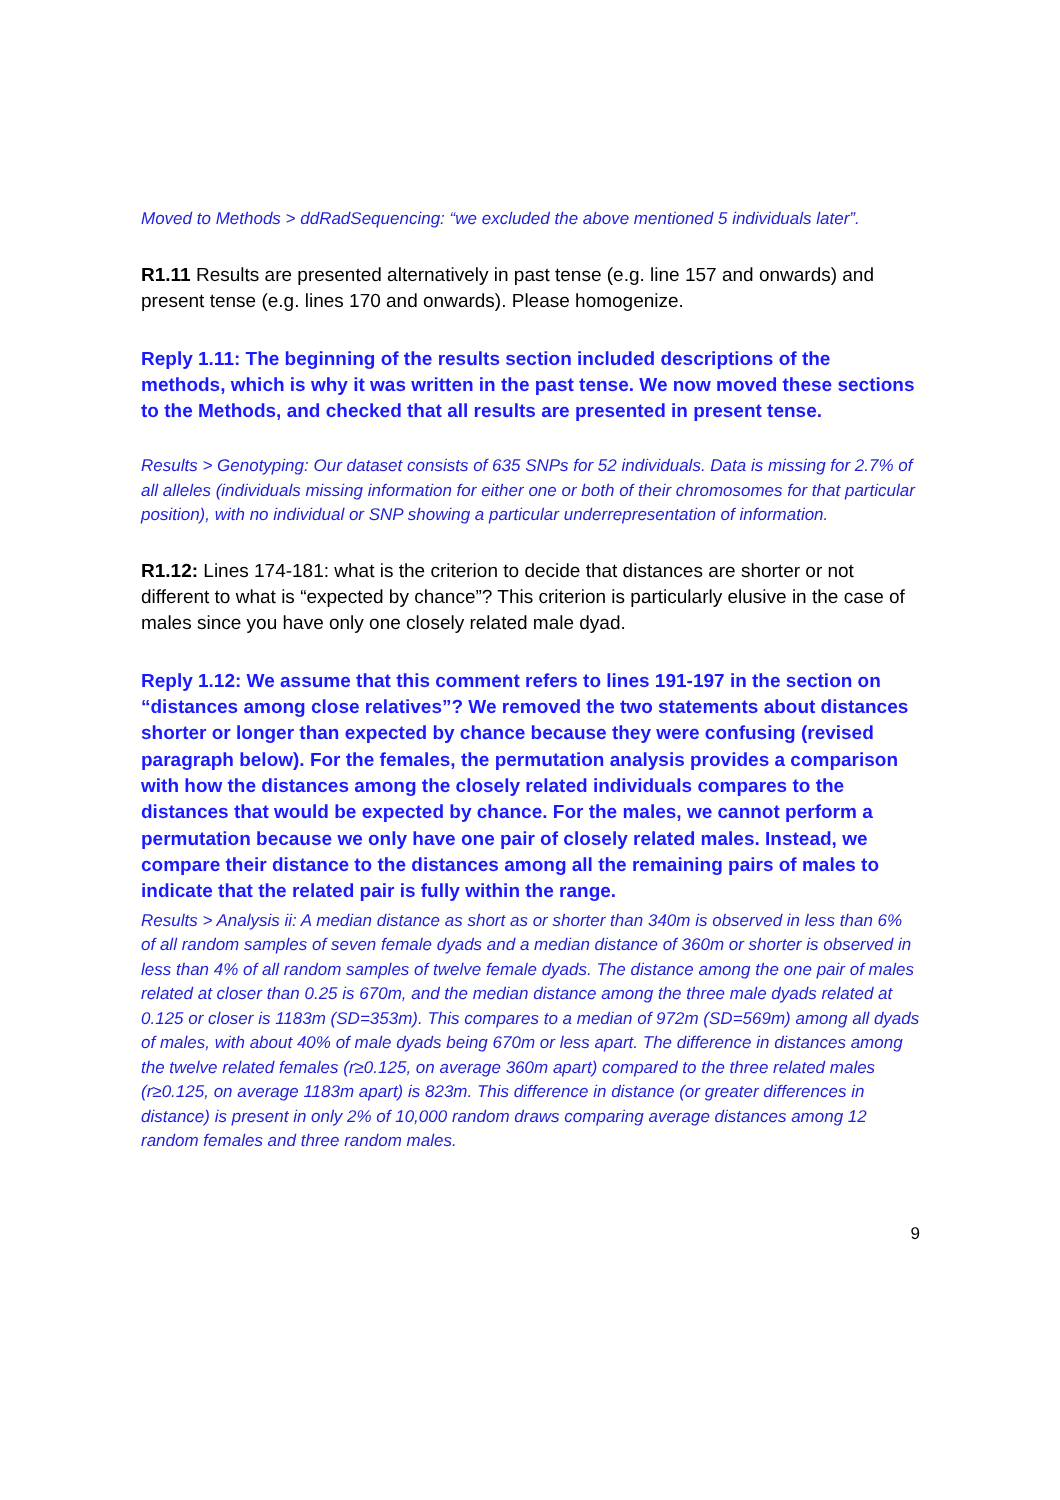Moved to Methods > ddRadSequencing: “we excluded the above mentioned 5 individuals later”.
R1.11 Results are presented alternatively in past tense (e.g. line 157 and onwards) and present tense (e.g. lines 170 and onwards). Please homogenize.
Reply 1.11: The beginning of the results section included descriptions of the methods, which is why it was written in the past tense. We now moved these sections to the Methods, and checked that all results are presented in present tense.
Results > Genotyping: Our dataset consists of 635 SNPs for 52 individuals. Data is missing for 2.7% of all alleles (individuals missing information for either one or both of their chromosomes for that particular position), with no individual or SNP showing a particular underrepresentation of information.
R1.12: Lines 174-181: what is the criterion to decide that distances are shorter or not different to what is “expected by chance”? This criterion is particularly elusive in the case of males since you have only one closely related male dyad.
Reply 1.12: We assume that this comment refers to lines 191-197 in the section on “distances among close relatives”? We removed the two statements about distances shorter or longer than expected by chance because they were confusing (revised paragraph below). For the females, the permutation analysis provides a comparison with how the distances among the closely related individuals compares to the distances that would be expected by chance. For the males, we cannot perform a permutation because we only have one pair of closely related males. Instead, we compare their distance to the distances among all the remaining pairs of males to indicate that the related pair is fully within the range.
Results > Analysis ii: A median distance as short as or shorter than 340m is observed in less than 6% of all random samples of seven female dyads and a median distance of 360m or shorter is observed in less than 4% of all random samples of twelve female dyads. The distance among the one pair of males related at closer than 0.25 is 670m, and the median distance among the three male dyads related at 0.125 or closer is 1183m (SD=353m). This compares to a median of 972m (SD=569m) among all dyads of males, with about 40% of male dyads being 670m or less apart. The difference in distances among the twelve related females (r≥0.125, on average 360m apart) compared to the three related males (r≥0.125, on average 1183m apart) is 823m. This difference in distance (or greater differences in distance) is present in only 2% of 10,000 random draws comparing average distances among 12 random females and three random males.
9